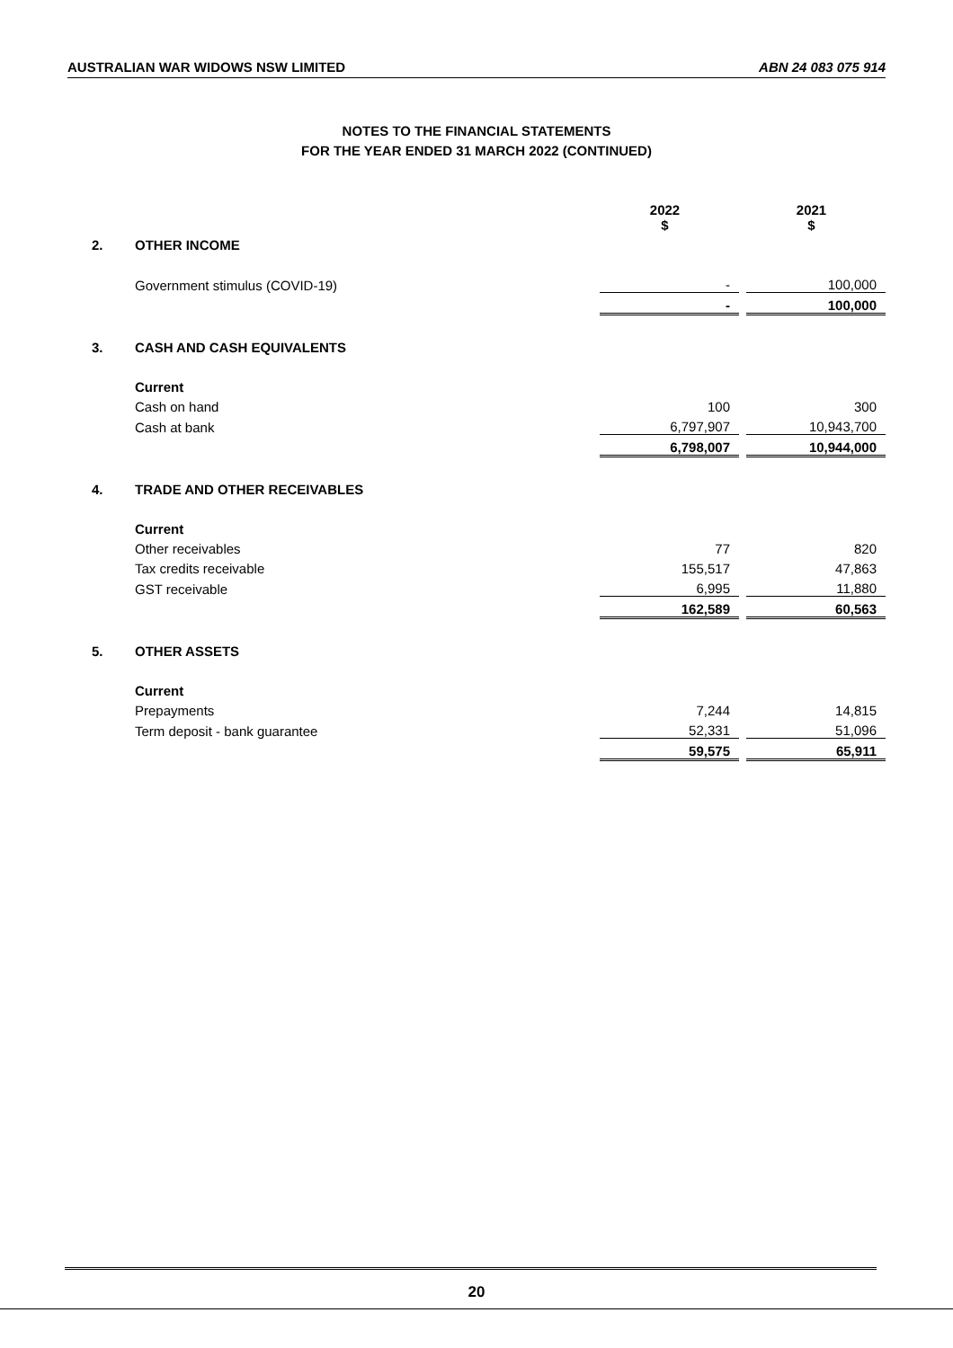AUSTRALIAN WAR WIDOWS NSW LIMITED ABN 24 083 075 914
NOTES TO THE FINANCIAL STATEMENTS
FOR THE YEAR ENDED 31 MARCH 2022 (CONTINUED)
| | | 2022 $ | | 2021 $ |
| 2. | OTHER INCOME | | | |
| | Government stimulus (COVID-19) | - | | 100,000 |
| | | - | | 100,000 |
| 3. | CASH AND CASH EQUIVALENTS | | | |
| | Current | | | |
| | Cash on hand | 100 | | 300 |
| | Cash at bank | 6,797,907 | | 10,943,700 |
| | | 6,798,007 | | 10,944,000 |
| 4. | TRADE AND OTHER RECEIVABLES | | | |
| | Current | | | |
| | Other receivables | 77 | | 820 |
| | Tax credits receivable | 155,517 | | 47,863 |
| | GST receivable | 6,995 | | 11,880 |
| | | 162,589 | | 60,563 |
| 5. | OTHER ASSETS | | | |
| | Current | | | |
| | Prepayments | 7,244 | | 14,815 |
| | Term deposit - bank guarantee | 52,331 | | 51,096 |
| | | 59,575 | | 65,911 |
20